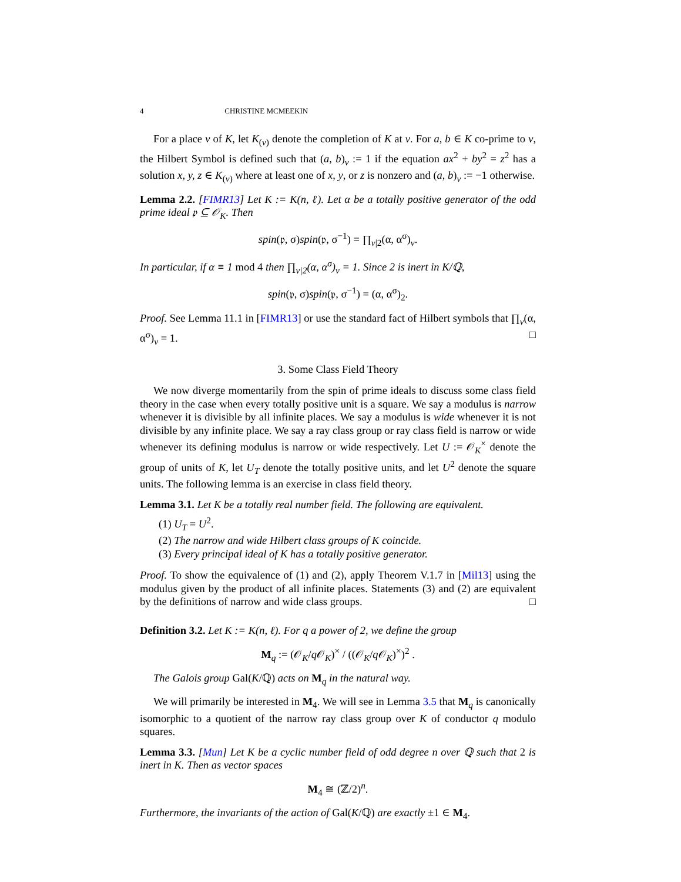4 CHRISTINE MCMEEKIN
For a place v of K, let K<sub>(v)</sub> denote the completion of K at v. For a, b ∈ K co-prime to v, the Hilbert Symbol is defined such that (a, b)<sub>v</sub> := 1 if the equation ax<sup>2</sup> + by<sup>2</sup> = z<sup>2</sup> has a solution x, y, z ∈ K<sub>(v)</sub> where at least one of x, y, or z is nonzero and (a, b)<sub>v</sub> := −1 otherwise.
Lemma 2.2. [FIMR13] Let K := K(n, ℓ). Let α be a totally positive generator of the odd prime ideal 𝔭 ⊆ 𝒪<sub>K</sub>. Then
spin(𝔭, σ)spin(𝔭, σ<sup>−1</sup>) = ∏<sub>v|2</sub>(α, α<sup>σ</sup>)<sub>v</sub>.
In particular, if α ≡ 1 mod 4 then ∏<sub>v|2</sub>(α, α<sup>σ</sup>)<sub>v</sub> = 1. Since 2 is inert in K/ℚ,
spin(𝔭, σ)spin(𝔭, σ<sup>−1</sup>) = (α, α<sup>σ</sup>)<sub>2</sub>.
Proof. See Lemma 11.1 in [FIMR13] or use the standard fact of Hilbert symbols that ∏<sub>v</sub>(α, α<sup>σ</sup>)<sub>v</sub> = 1. □
3. Some Class Field Theory
We now diverge momentarily from the spin of prime ideals to discuss some class field theory in the case when every totally positive unit is a square. We say a modulus is narrow whenever it is divisible by all infinite places. We say a modulus is wide whenever it is not divisible by any infinite place. We say a ray class group or ray class field is narrow or wide whenever its defining modulus is narrow or wide respectively. Let U := 𝒪<sub>K</sub><sup>×</sup> denote the group of units of K, let U<sub>T</sub> denote the totally positive units, and let U<sup>2</sup> denote the square units. The following lemma is an exercise in class field theory.
Lemma 3.1. Let K be a totally real number field. The following are equivalent.
(1) U<sub>T</sub> = U<sup>2</sup>.
(2) The narrow and wide Hilbert class groups of K coincide.
(3) Every principal ideal of K has a totally positive generator.
Proof. To show the equivalence of (1) and (2), apply Theorem V.1.7 in [Mil13] using the modulus given by the product of all infinite places. Statements (3) and (2) are equivalent by the definitions of narrow and wide class groups. □
Definition 3.2. Let K := K(n, ℓ). For q a power of 2, we define the group
M<sub>q</sub> := (𝒪<sub>K</sub>/q 𝒪<sub>K</sub>)<sup>×</sup> / ((𝒪<sub>K</sub>/q 𝒪<sub>K</sub>)<sup>×</sup>)<sup>2</sup> .
The Galois group Gal(K/ℚ) acts on M<sub>q</sub> in the natural way.
We will primarily be interested in M<sub>4</sub>. We will see in Lemma 3.5 that M<sub>q</sub> is canonically isomorphic to a quotient of the narrow ray class group over K of conductor q modulo squares.
Lemma 3.3. [Mun] Let K be a cyclic number field of odd degree n over ℚ such that 2 is inert in K. Then as vector spaces
M<sub>4</sub> ≅ (ℤ/2)<sup>n</sup>.
Furthermore, the invariants of the action of Gal(K/ℚ) are exactly ±1 ∈ M<sub>4</sub>.